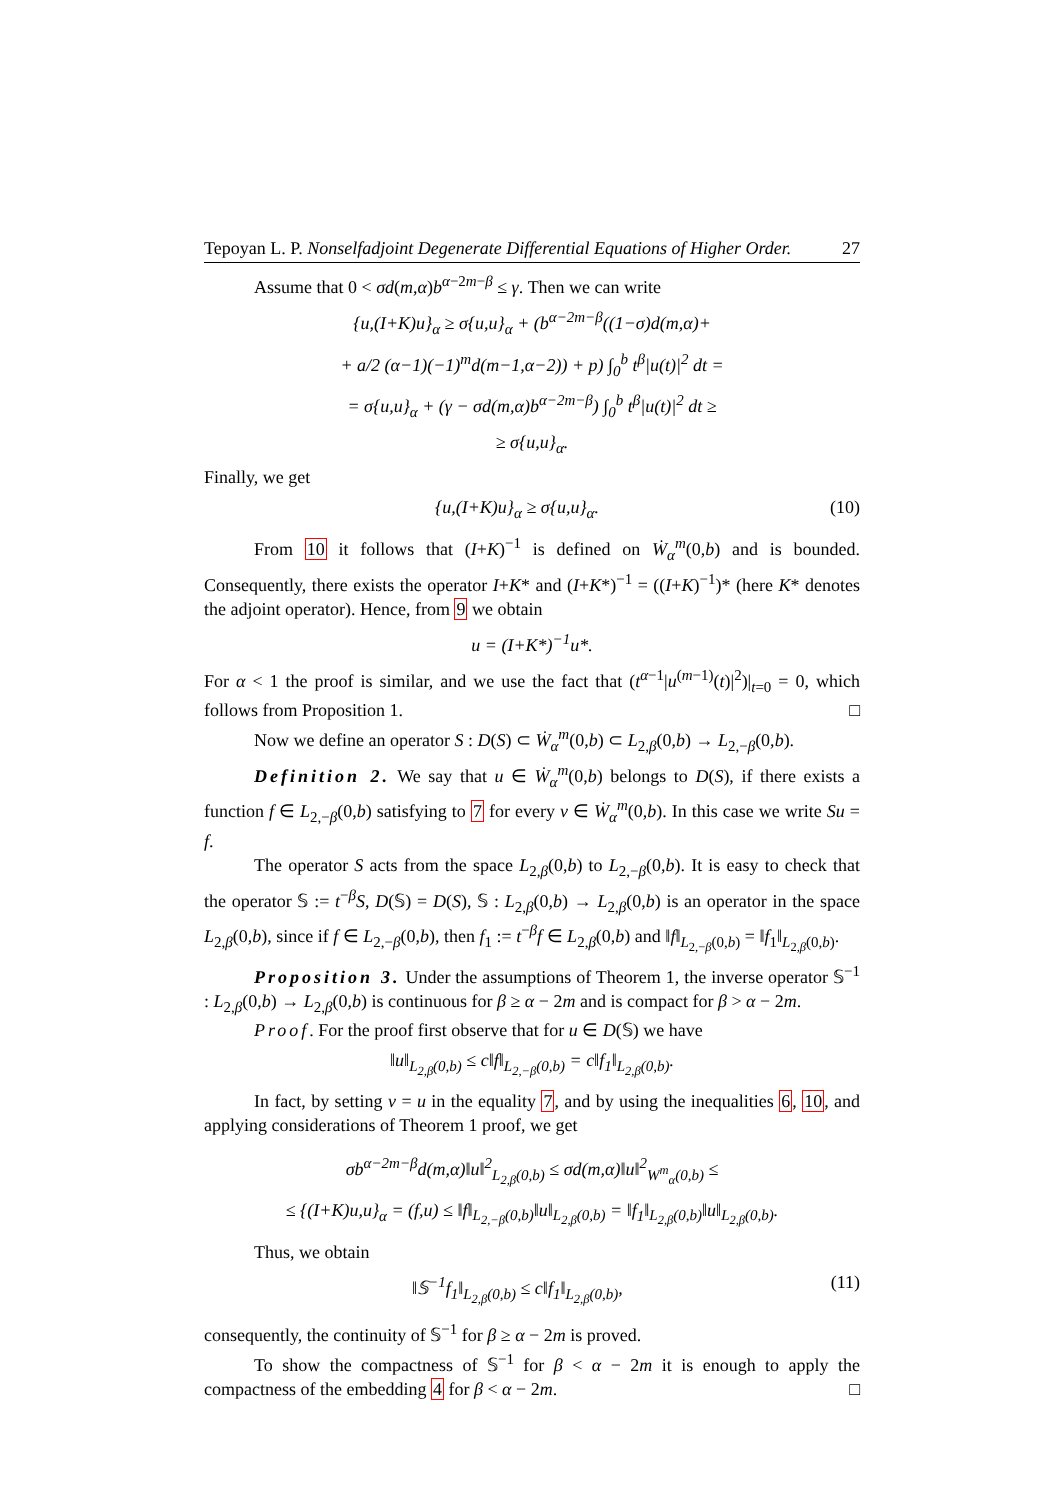Tepoyan L. P. Nonselfadjoint Degenerate Differential Equations of Higher Order. 27
Assume that 0 < σd(m,α)b<sup>α−2m−β</sup> ≤ γ. Then we can write
{u,(I+K)u}<sub>α</sub> ≥ σ{u,u}<sub>α</sub> + (b<sup>α−2m−β</sup>((1−σ)d(m,α)+
+ a/2 (α−1)(−1)<sup>m</sup>d(m−1,α−2)) + p) ∫<sub>0</sub><sup>b</sup> t<sup>β</sup>|u(t)|<sup>2</sup> dt =
= σ{u,u}<sub>α</sub> + (γ − σd(m,α)b<sup>α−2m−β</sup>) ∫<sub>0</sub><sup>b</sup> t<sup>β</sup>|u(t)|<sup>2</sup> dt ≥
≥ σ{u,u}<sub>α</sub>.
Finally, we get
{u,(I+K)u}<sub>α</sub> ≥ σ{u,u}<sub>α</sub>. (10)
From 10 it follows that (I+K)<sup>−1</sup> is defined on Ẇ<sub>α</sub><sup>m</sup>(0,b) and is bounded. Consequently, there exists the operator I+K* and (I+K*)<sup>−1</sup> = ((I+K)<sup>−1</sup>)* (here K* denotes the adjoint operator). Hence, from 9 we obtain
u = (I+K*)<sup>−1</sup>u*.
For α < 1 the proof is similar, and we use the fact that (t<sup>α−1</sup>|u<sup>(m−1)</sup>(t)|<sup>2</sup>)|<sub>t=0</sub> = 0, which follows from Proposition 1. □
Now we define an operator S : D(S) ⊂ Ẇ<sub>α</sub><sup>m</sup>(0,b) ⊂ L<sub>2,β</sub>(0,b) → L<sub>2,−β</sub>(0,b).
Definition 2. We say that u ∈ Ẇ<sub>α</sub><sup>m</sup>(0,b) belongs to D(S), if there exists a function f ∈ L<sub>2,−β</sub>(0,b) satisfying to 7 for every v ∈ Ẇ<sub>α</sub><sup>m</sup>(0,b). In this case we write Su = f.
The operator S acts from the space L<sub>2,β</sub>(0,b) to L<sub>2,−β</sub>(0,b). It is easy to check that the operator 𝕊 := t<sup>−β</sup>S, D(𝕊) = D(S), 𝕊 : L<sub>2,β</sub>(0,b) → L<sub>2,β</sub>(0,b) is an operator in the space L<sub>2,β</sub>(0,b), since if f ∈ L<sub>2,−β</sub>(0,b), then f<sub>1</sub> := t<sup>−β</sup>f ∈ L<sub>2,β</sub>(0,b) and ‖f‖<sub>L<sub>2,−β</sub>(0,b)</sub> = ‖f<sub>1</sub>‖<sub>L<sub>2,β</sub>(0,b)</sub>.
Proposition 3. Under the assumptions of Theorem 1, the inverse operator 𝕊<sup>−1</sup> : L<sub>2,β</sub>(0,b) → L<sub>2,β</sub>(0,b) is continuous for β ≥ α − 2m and is compact for β > α − 2m.
Proof. For the proof first observe that for u ∈ D(𝕊) we have
‖u‖<sub>L<sub>2,β</sub>(0,b)</sub> ≤ c‖f‖<sub>L<sub>2,−β</sub>(0,b)</sub> = c‖f<sub>1</sub>‖<sub>L<sub>2,β</sub>(0,b)</sub>.
In fact, by setting v = u in the equality 7, and by using the inequalities 6, 10, and applying considerations of Theorem 1 proof, we get
σb<sup>α−2m−β</sup>d(m,α)‖u‖<sup>2</sup><sub>L<sub>2,β</sub>(0,b)</sub> ≤ σd(m,α)‖u‖<sup>2</sup><sub>W<sup>m</sup><sub>α</sub>(0,b)</sub> ≤
≤ {(I+K)u,u}<sub>α</sub> = (f,u) ≤ ‖f‖<sub>L<sub>2,−β</sub>(0,b)</sub>‖u‖<sub>L<sub>2,β</sub>(0,b)</sub> = ‖f<sub>1</sub>‖<sub>L<sub>2,β</sub>(0,b)</sub>‖u‖<sub>L<sub>2,β</sub>(0,b)</sub>.
Thus, we obtain
‖𝕊<sup>−1</sup>f<sub>1</sub>‖<sub>L<sub>2,β</sub>(0,b)</sub> ≤ c‖f<sub>1</sub>‖<sub>L<sub>2,β</sub>(0,b)</sub>, (11)
consequently, the continuity of 𝕊<sup>−1</sup> for β ≥ α − 2m is proved.
To show the compactness of 𝕊<sup>−1</sup> for β < α − 2m it is enough to apply the compactness of the embedding 4 for β < α − 2m. □